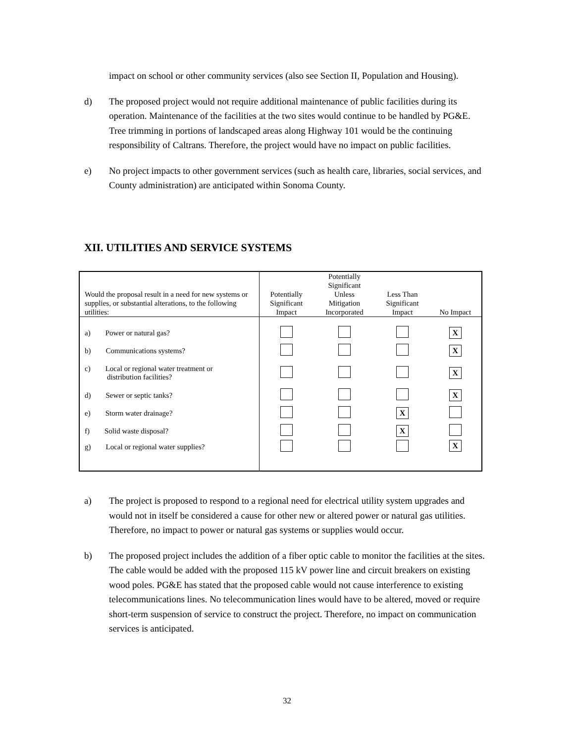impact on school or other community services (also see Section II, Population and Housing).
d) The proposed project would not require additional maintenance of public facilities during its operation. Maintenance of the facilities at the two sites would continue to be handled by PG&E. Tree trimming in portions of landscaped areas along Highway 101 would be the continuing responsibility of Caltrans. Therefore, the project would have no impact on public facilities.
e) No project impacts to other government services (such as health care, libraries, social services, and County administration) are anticipated within Sonoma County.
XII. UTILITIES AND SERVICE SYSTEMS
| Would the proposal result in a need for new systems or supplies, or substantial alterations, to the following utilities: | Potentially Significant Impact | Potentially Significant Unless Mitigation Incorporated | Less Than Significant Impact | No Impact |
| --- | --- | --- | --- | --- |
| a) Power or natural gas? | | | | X |
| b) Communications systems? | | | | X |
| c) Local or regional water treatment or distribution facilities? | | | | X |
| d) Sewer or septic tanks? | | | | X |
| e) Storm water drainage? | | | X | |
| f) Solid waste disposal? | | | X | |
| g) Local or regional water supplies? | | | | X |
a) The project is proposed to respond to a regional need for electrical utility system upgrades and would not in itself be considered a cause for other new or altered power or natural gas utilities. Therefore, no impact to power or natural gas systems or supplies would occur.
b) The proposed project includes the addition of a fiber optic cable to monitor the facilities at the sites. The cable would be added with the proposed 115 kV power line and circuit breakers on existing wood poles. PG&E has stated that the proposed cable would not cause interference to existing telecommunications lines. No telecommunication lines would have to be altered, moved or require short-term suspension of service to construct the project. Therefore, no impact on communication services is anticipated.
32